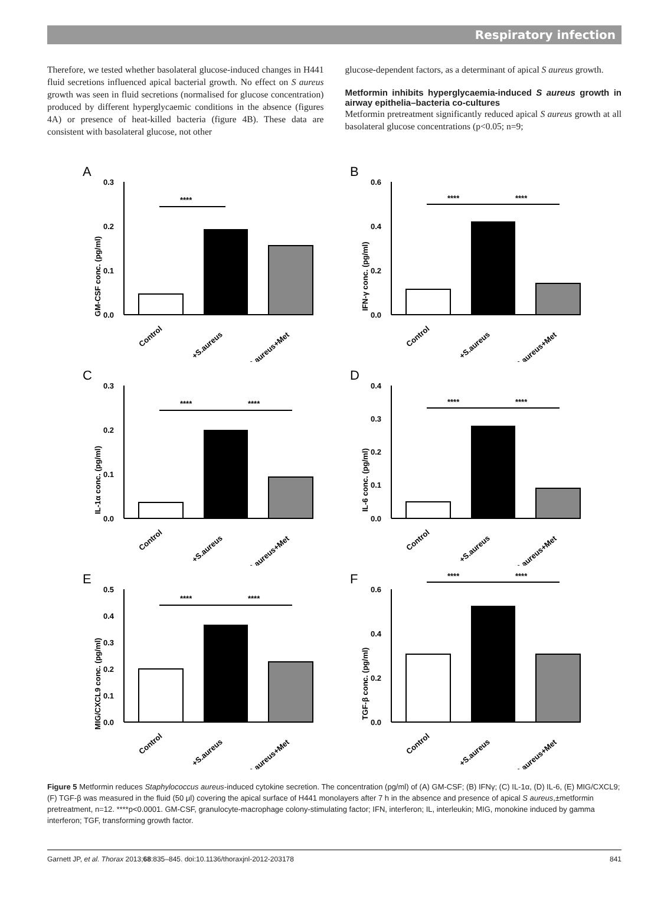Respiratory infection
Therefore, we tested whether basolateral glucose-induced changes in H441 fluid secretions influenced apical bacterial growth. No effect on S aureus growth was seen in fluid secretions (normalised for glucose concentration) produced by different hyperglycaemic conditions in the absence (figures 4A) or presence of heat-killed bacteria (figure 4B). These data are consistent with basolateral glucose, not other
glucose-dependent factors, as a determinant of apical S aureus growth.
Metformin inhibits hyperglycaemia-induced S aureus growth in airway epithelia–bacteria co-cultures
Metformin pretreatment significantly reduced apical S aureus growth at all basolateral glucose concentrations (p<0.05; n=9;
A
GM-CSF conc. (pg/ml)
0.3
0.2
0.1
0.0
****
Control
+S.aureus
+S.aureus+Met
B
IFN-γ conc. (pg/ml)
0.6
0.4
0.2
0.0
****
****
Control
+S.aureus
+S.aureus+Met
C
IL-1α conc. (pg/ml)
0.3
0.2
0.1
0.0
****
****
Control
+S.aureus
+S.aureus+Met
D
IL-6 conc. (pg/ml)
0.4
0.3
0.2
0.1
0.0
****
****
Control
+S.aureus
+S.aureus+Met
E
MIG/CXCL9 conc. (pg/ml)
0.5
0.4
0.3
0.2
0.1
0.0
****
****
Control
+S.aureus
+S.aureus+Met
F
TGF-β conc. (pg/ml)
0.6
0.4
0.2
0.0
****
****
Control
+S.aureus
+S.aureus+Met
Figure 5 Metformin reduces Staphylococcus aureus-induced cytokine secretion. The concentration (pg/ml) of (A) GM-CSF; (B) IFNγ; (C) IL-1α, (D) IL-6, (E) MIG/CXCL9; (F) TGF-β was measured in the fluid (50 μl) covering the apical surface of H441 monolayers after 7 h in the absence and presence of apical S aureus,±metformin pretreatment, n=12. ****p<0.0001. GM-CSF, granulocyte-macrophage colony-stimulating factor; IFN, interferon; IL, interleukin; MIG, monokine induced by gamma interferon; TGF, transforming growth factor.
Garnett JP, et al. Thorax 2013;68:835–845. doi:10.1136/thoraxjnl-2012-203178 841